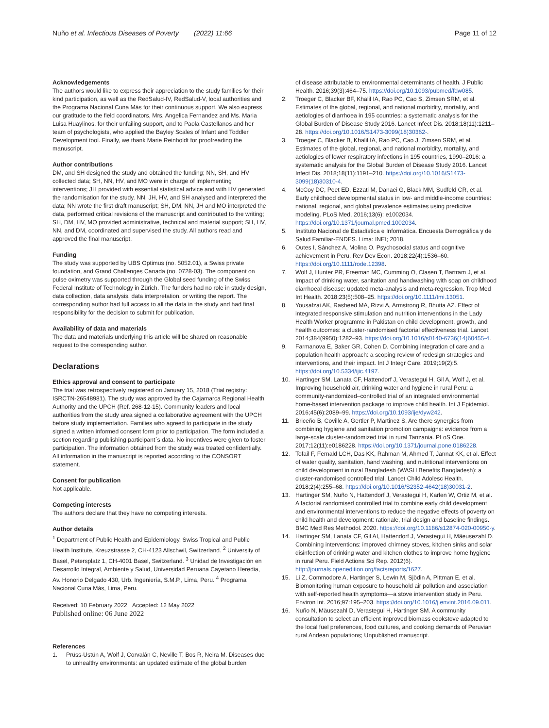Nuño et al. Infectious Diseases of Poverty (2022) 11:66 Page 11 of 12
Acknowledgements
The authors would like to express their appreciation to the study families for their kind participation, as well as the RedSalud-IV, RedSalud-V, local authorities and the Programa Nacional Cuna Más for their continuous support. We also express our gratitude to the field coordinators, Mrs. Angelica Fernandez and Ms. Maria Luisa Huaylinos, for their unfailing support, and to Paola Castellanos and her team of psychologists, who applied the Bayley Scales of Infant and Toddler Development tool. Finally, we thank Marie Reinholdt for proofreading the manuscript.
Author contributions
DM, and SH designed the study and obtained the funding; NN, SH, and HV collected data; SH, NN, HV, and MO were in charge of implementing interventions; JH provided with essential statistical advice and with HV generated the randomisation for the study. NN, JH, HV, and SH analysed and interpreted the data; NN wrote the first draft manuscript; SH, DM, NN, JH and MO interpreted the data, performed critical revisions of the manuscript and contributed to the writing; SH, DM, HV, MO provided administrative, technical and material support; SH, HV, NN, and DM, coordinated and supervised the study. All authors read and approved the final manuscript.
Funding
The study was supported by UBS Optimus (no. 5052.01), a Swiss private foundation, and Grand Challenges Canada (no. 0728-03). The component on pulse oximetry was supported through the Global seed funding of the Swiss Federal Institute of Technology in Zürich. The funders had no role in study design, data collection, data analysis, data interpretation, or writing the report. The corresponding author had full access to all the data in the study and had final responsibility for the decision to submit for publication.
Availability of data and materials
The data and materials underlying this article will be shared on reasonable request to the corresponding author.
Declarations
Ethics approval and consent to participate
The trial was retrospectively registered on January 15, 2018 (Trial registry: ISRCTN-26548981). The study was approved by the Cajamarca Regional Health Authority and the UPCH (Ref. 268-12-15). Community leaders and local authorities from the study area signed a collaborative agreement with the UPCH before study implementation. Families who agreed to participate in the study signed a written informed consent form prior to participation. The form included a section regarding publishing participant´s data. No incentives were given to foster participation. The information obtained from the study was treated confidentially. All information in the manuscript is reported according to the CONSORT statement.
Consent for publication
Not applicable.
Competing interests
The authors declare that they have no competing interests.
Author details
<sup>1</sup> Department of Public Health and Epidemiology, Swiss Tropical and Public Health Institute, Kreuzstrasse 2, CH-4123 Allschwil, Switzerland. <sup>2</sup> University of Basel, Petersplatz 1, CH-4001 Basel, Switzerland. <sup>3</sup> Unidad de Investigación en Desarrollo Integral, Ambiente y Salud, Universidad Peruana Cayetano Heredia, Av. Honorio Delgado 430, Urb. Ingeniería, S.M.P., Lima, Peru. <sup>4</sup> Programa Nacional Cuna Más, Lima, Peru.
Received: 10 February 2022 Accepted: 12 May 2022
Published online: 06 June 2022
References
1. Prüss-Ustün A, Wolf J, Corvalán C, Neville T, Bos R, Neira M. Diseases due to unhealthy environments: an updated estimate of the global burden
of disease attributable to environmental determinants of health. J Public Health. 2016;39(3):464–75. https://doi.org/10.1093/pubmed/fdw085.
2. Troeger C, Blacker BF, Khalil IA, Rao PC, Cao S, Zimsen SRM, et al. Estimates of the global, regional, and national morbidity, mortality, and aetiologies of diarrhoea in 195 countries: a systematic analysis for the Global Burden of Disease Study 2016. Lancet Infect Dis. 2018;18(11):1211–28. https://doi.org/10.1016/S1473-3099(18)30362-.
3. Troeger C, Blacker B, Khalil IA, Rao PC, Cao J, Zimsen SRM, et al. Estimates of the global, regional, and national morbidity, mortality, and aetiologies of lower respiratory infections in 195 countries, 1990–2016: a systematic analysis for the Global Burden of Disease Study 2016. Lancet Infect Dis. 2018;18(11):1191–210. https://doi.org/10.1016/S1473-3099(18)30310-4.
4. McCoy DC, Peet ED, Ezzati M, Danaei G, Black MM, Sudfeld CR, et al. Early childhood developmental status in low- and middle-income countries: national, regional, and global prevalence estimates using predictive modeling. PLoS Med. 2016;13(6): e1002034. https://doi.org/10.1371/journal.pmed.1002034.
5. Instituto Nacional de Estadística e Informática. Encuesta Demográfica y de Salud Familiar-ENDES. Lima: INEI; 2018.
6. Outes I, Sánchez A, Molina O. Psychosocial status and cognitive achievement in Peru. Rev Dev Econ. 2018;22(4):1536–60. https://doi.org/10.1111/rode.12398.
7. Wolf J, Hunter PR, Freeman MC, Cumming O, Clasen T, Bartram J, et al. Impact of drinking water, sanitation and handwashing with soap on childhood diarrhoeal disease: updated meta-analysis and meta-regression. Trop Med Int Health. 2018;23(5):508–25. https://doi.org/10.1111/tmi.13051.
8. Yousafzai AK, Rasheed MA, Rizvi A, Armstrong R, Bhutta AZ. Effect of integrated responsive stimulation and nutrition interventions in the Lady Health Worker programme in Pakistan on child development, growth, and health outcomes: a cluster-randomised factorial effectiveness trial. Lancet. 2014;384(9950):1282–93. https://doi.org/10.1016/s0140-6736(14)60455-4.
9. Farmanova E, Baker GR, Cohen D. Combining integration of care and a population health approach: a scoping review of redesign strategies and interventions, and their impact. Int J Integr Care. 2019;19(2):5. https://doi.org/10.5334/ijic.4197.
10. Hartinger SM, Lanata CF, Hattendorf J, Verastegui H, Gil A, Wolf J, et al. Improving household air, drinking water and hygiene in rural Peru: a community-randomized–controlled trial of an integrated environmental home-based intervention package to improve child health. Int J Epidemiol. 2016;45(6):2089–99. https://doi.org/10.1093/ije/dyw242.
11. Briceño B, Coville A, Gertler P, Martinez S. Are there synergies from combining hygiene and sanitation promotion campaigns: evidence from a large-scale cluster-randomized trial in rural Tanzania. PLoS One. 2017;12(11):e0186228. https://doi.org/10.1371/journal.pone.0186228.
12. Tofail F, Fernald LCH, Das KK, Rahman M, Ahmed T, Jannat KK, et al. Effect of water quality, sanitation, hand washing, and nutritional interventions on child development in rural Bangladesh (WASH Benefits Bangladesh): a cluster-randomised controlled trial. Lancet Child Adolesc Health. 2018;2(4):255–68. https://doi.org/10.1016/S2352-4642(18)30031-2.
13. Hartinger SM, Nuño N, Hattendorf J, Verastegui H, Karlen W, Ortiz M, et al. A factorial randomised controlled trial to combine early child development and environmental interventions to reduce the negative effects of poverty on child health and development: rationale, trial design and baseline findings. BMC Med Res Methodol. 2020. https://doi.org/10.1186/s12874-020-00950-y.
14. Hartinger SM, Lanata CF, Gil AI, Hattendorf J, Verastegui H, Mäeusezahl D. Combining interventions: improved chimney stoves, kitchen sinks and solar disinfection of drinking water and kitchen clothes to improve home hygiene in rural Peru. Field Actions Sci Rep. 2012(6). http://journals.openedition.org/factsreports/1627.
15. Li Z, Commodore A, Hartinger S, Lewin M, Sjödin A, Pittman E, et al. Biomonitoring human exposure to household air pollution and association with self-reported health symptoms—a stove intervention study in Peru. Environ Int. 2016;97:195–203. https://doi.org/10.1016/j.envint.2016.09.011.
16. Nuño N, Mäusezahl D, Verastegui H, Hartinger SM. A community consultation to select an efficient improved biomass cookstove adapted to the local fuel preferences, food cultures, and cooking demands of Peruvian rural Andean populations; Unpublished manuscript.